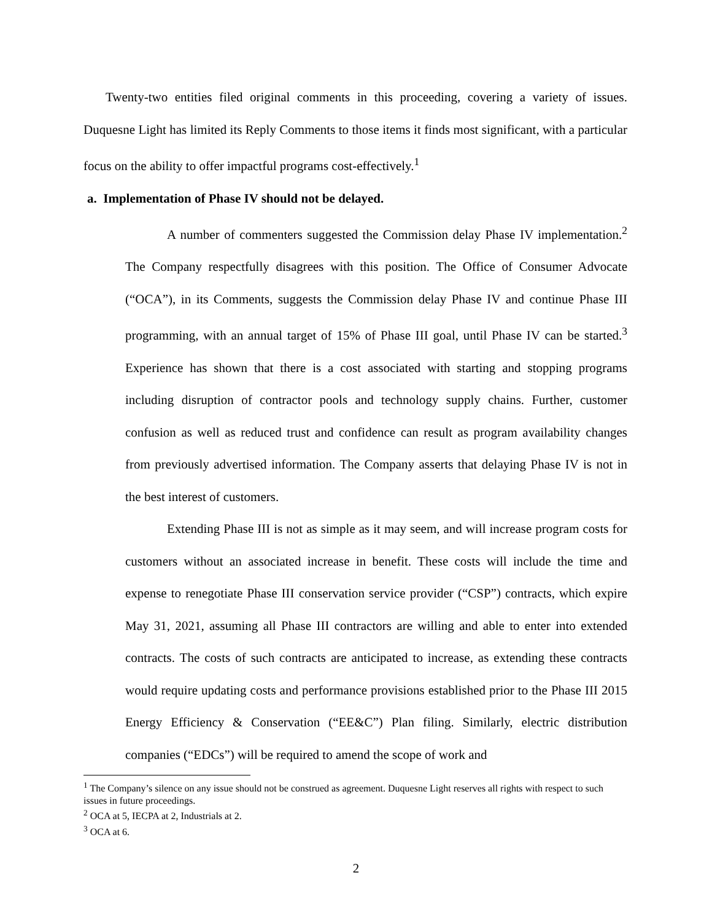Twenty-two entities filed original comments in this proceeding, covering a variety of issues. Duquesne Light has limited its Reply Comments to those items it finds most significant, with a particular focus on the ability to offer impactful programs cost-effectively.<sup>1</sup>
a. Implementation of Phase IV should not be delayed.
A number of commenters suggested the Commission delay Phase IV implementation.<sup>2</sup> The Company respectfully disagrees with this position. The Office of Consumer Advocate (“OCA”), in its Comments, suggests the Commission delay Phase IV and continue Phase III programming, with an annual target of 15% of Phase III goal, until Phase IV can be started.<sup>3</sup> Experience has shown that there is a cost associated with starting and stopping programs including disruption of contractor pools and technology supply chains. Further, customer confusion as well as reduced trust and confidence can result as program availability changes from previously advertised information. The Company asserts that delaying Phase IV is not in the best interest of customers.
Extending Phase III is not as simple as it may seem, and will increase program costs for customers without an associated increase in benefit. These costs will include the time and expense to renegotiate Phase III conservation service provider (“CSP”) contracts, which expire May 31, 2021, assuming all Phase III contractors are willing and able to enter into extended contracts. The costs of such contracts are anticipated to increase, as extending these contracts would require updating costs and performance provisions established prior to the Phase III 2015 Energy Efficiency & Conservation (“EE&C”) Plan filing. Similarly, electric distribution companies (“EDCs”) will be required to amend the scope of work and
<sup>1</sup> The Company’s silence on any issue should not be construed as agreement. Duquesne Light reserves all rights with respect to such issues in future proceedings.
<sup>2</sup> OCA at 5, IECPA at 2, Industrials at 2.
<sup>3</sup> OCA at 6.
2